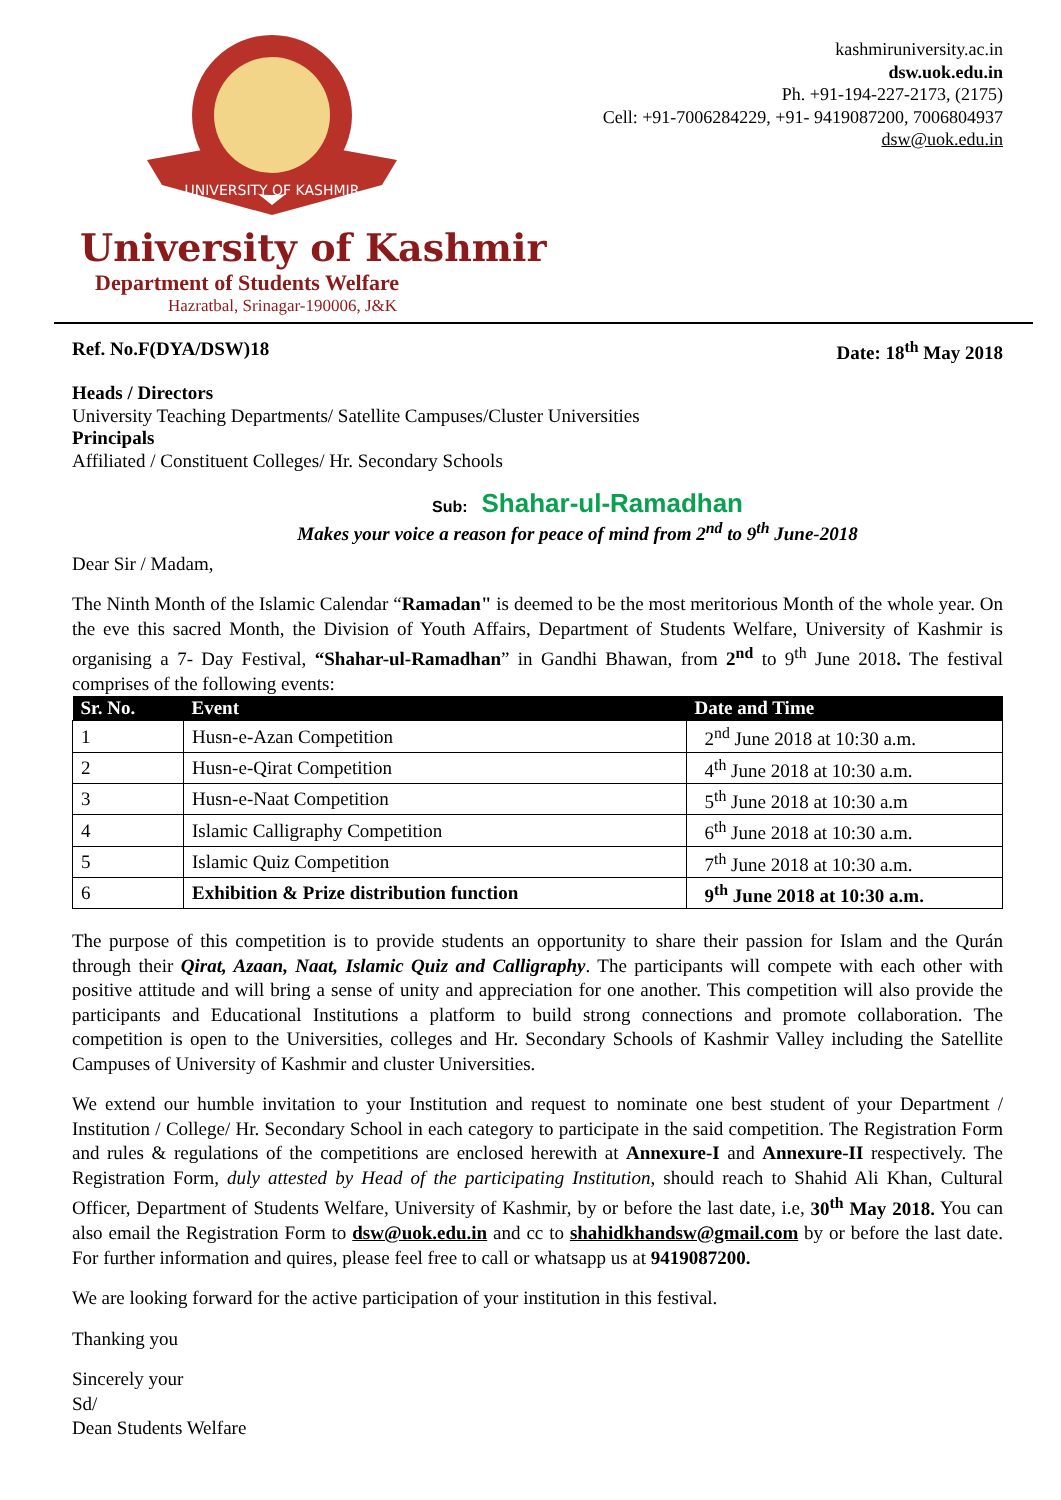UNIVERSITY OF KASHMIR
kashmiruniversity.ac.in
dsw.uok.edu.in
Ph. +91-194-227-2173, (2175)
Cell: +91-7006284229, +91- 9419087200, 7006804937
dsw@uok.edu.in
University of Kashmir
Department of Students Welfare
Hazratbal, Srinagar-190006, J&K
Ref. No.F(DYA/DSW)18 Date: 18<sup>th</sup> May 2018
Heads / Directors
University Teaching Departments/ Satellite Campuses/Cluster Universities
Principals
Affiliated / Constituent Colleges/ Hr. Secondary Schools
Sub: Shahar-ul-Ramadhan
Makes your voice a reason for peace of mind from 2<sup>nd</sup> to 9<sup>th</sup> June-2018
Dear Sir / Madam,
The Ninth Month of the Islamic Calendar “Ramadan" is deemed to be the most meritorious Month of the whole year. On the eve this sacred Month, the Division of Youth Affairs, Department of Students Welfare, University of Kashmir is organising a 7- Day Festival, “Shahar-ul-Ramadhan” in Gandhi Bhawan, from 2<sup>nd</sup> to 9<sup>th</sup> June 2018. The festival comprises of the following events:
| Sr. No. | Event | Date and Time |
| --- | --- | --- |
| 1 | Husn-e-Azan Competition | 2<sup>nd</sup> June 2018 at 10:30 a.m. |
| 2 | Husn-e-Qirat Competition | 4<sup>th</sup> June 2018 at 10:30 a.m. |
| 3 | Husn-e-Naat Competition | 5<sup>th</sup> June 2018 at 10:30 a.m |
| 4 | Islamic Calligraphy Competition | 6<sup>th</sup> June 2018 at 10:30 a.m. |
| 5 | Islamic Quiz Competition | 7<sup>th</sup> June 2018 at 10:30 a.m. |
| 6 | Exhibition & Prize distribution function | 9<sup>th</sup> June 2018 at 10:30 a.m. |
The purpose of this competition is to provide students an opportunity to share their passion for Islam and the Qurán through their Qirat, Azaan, Naat, Islamic Quiz and Calligraphy. The participants will compete with each other with positive attitude and will bring a sense of unity and appreciation for one another. This competition will also provide the participants and Educational Institutions a platform to build strong connections and promote collaboration. The competition is open to the Universities, colleges and Hr. Secondary Schools of Kashmir Valley including the Satellite Campuses of University of Kashmir and cluster Universities.
We extend our humble invitation to your Institution and request to nominate one best student of your Department / Institution / College/ Hr. Secondary School in each category to participate in the said competition. The Registration Form and rules & regulations of the competitions are enclosed herewith at Annexure-I and Annexure-II respectively. The Registration Form, duly attested by Head of the participating Institution, should reach to Shahid Ali Khan, Cultural Officer, Department of Students Welfare, University of Kashmir, by or before the last date, i.e, 30<sup>th</sup> May 2018. You can also email the Registration Form to dsw@uok.edu.in and cc to shahidkhandsw@gmail.com by or before the last date. For further information and quires, please feel free to call or whatsapp us at 9419087200.
We are looking forward for the active participation of your institution in this festival.
Thanking you
Sincerely your
Sd/
Dean Students Welfare